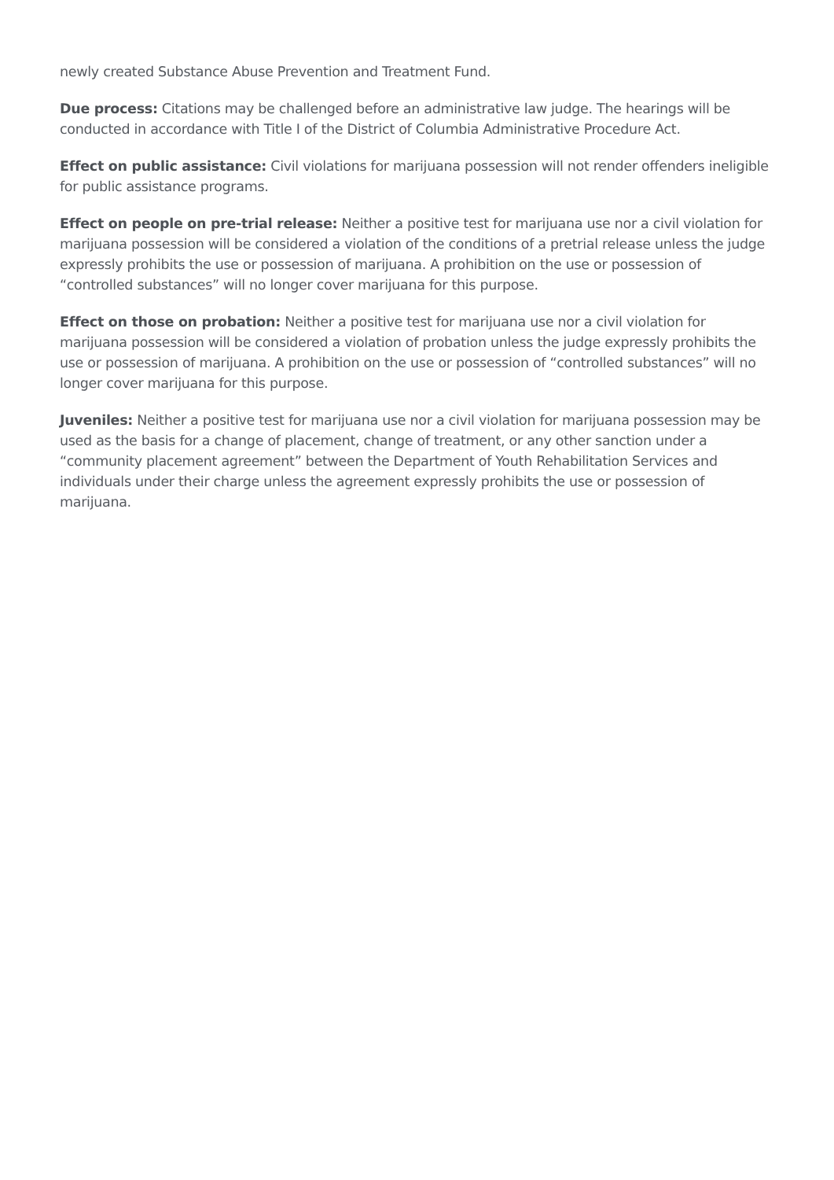newly created Substance Abuse Prevention and Treatment Fund.
Due process: Citations may be challenged before an administrative law judge. The hearings will be conducted in accordance with Title I of the District of Columbia Administrative Procedure Act.
Effect on public assistance: Civil violations for marijuana possession will not render offenders ineligible for public assistance programs.
Effect on people on pre-trial release: Neither a positive test for marijuana use nor a civil violation for marijuana possession will be considered a violation of the conditions of a pretrial release unless the judge expressly prohibits the use or possession of marijuana. A prohibition on the use or possession of “controlled substances” will no longer cover marijuana for this purpose.
Effect on those on probation: Neither a positive test for marijuana use nor a civil violation for marijuana possession will be considered a violation of probation unless the judge expressly prohibits the use or possession of marijuana. A prohibition on the use or possession of “controlled substances” will no longer cover marijuana for this purpose.
Juveniles: Neither a positive test for marijuana use nor a civil violation for marijuana possession may be used as the basis for a change of placement, change of treatment, or any other sanction under a “community placement agreement” between the Department of Youth Rehabilitation Services and individuals under their charge unless the agreement expressly prohibits the use or possession of marijuana.